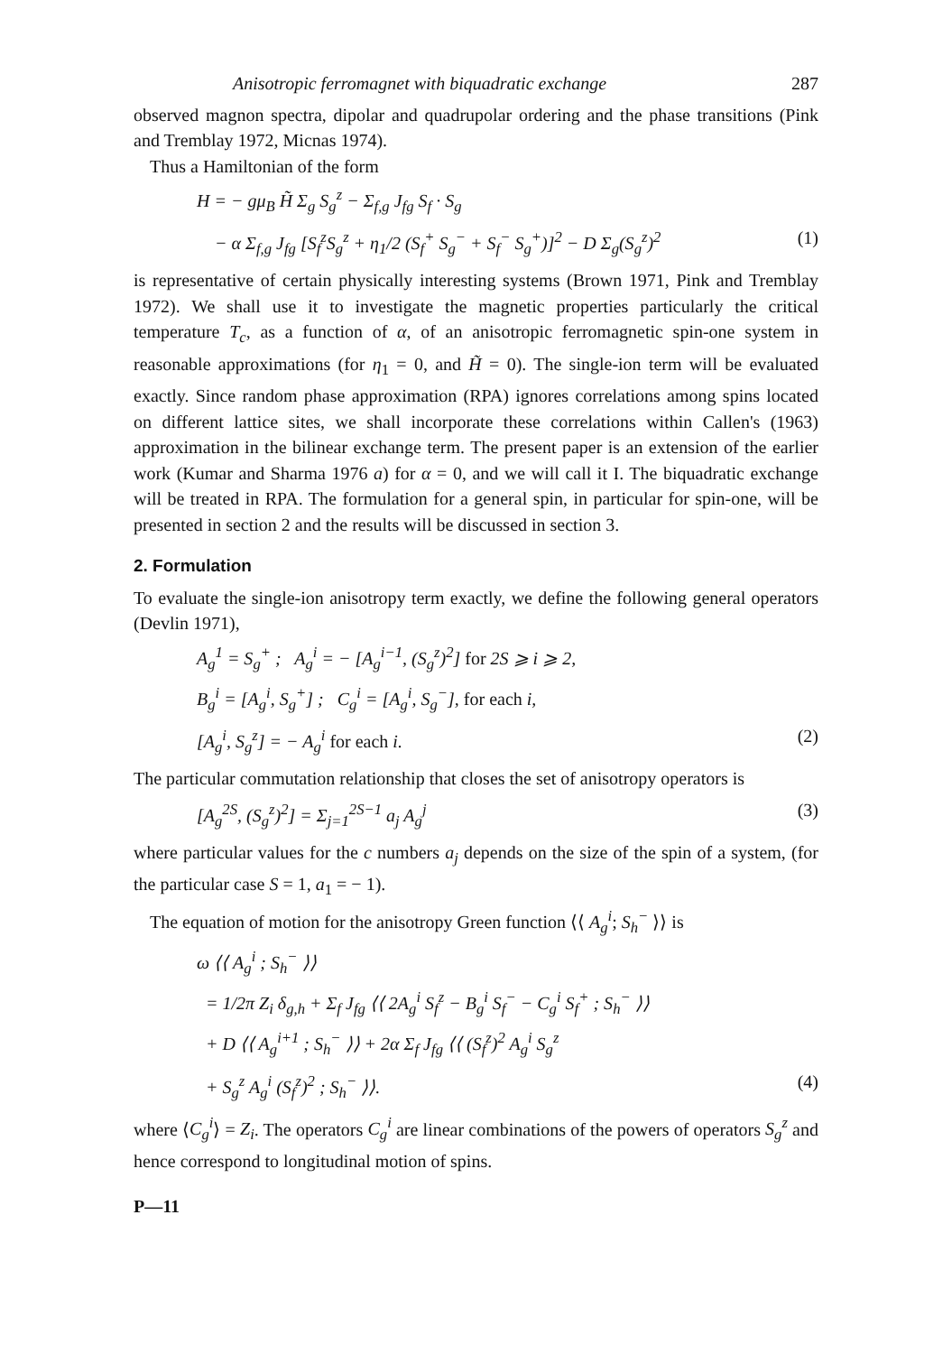Anisotropic ferromagnet with biquadratic exchange 287
observed magnon spectra, dipolar and quadrupolar ordering and the phase transitions (Pink and Tremblay 1972, Micnas 1974).
Thus a Hamiltonian of the form
H = − gμ<sub>B</sub> H̃ Σ<sub>g</sub> S<sub>g</sub><sup>z</sup> − Σ<sub>f,g</sub> J<sub>fg</sub> S<sub>f</sub> · S<sub>g</sub>
− α Σ<sub>f,g</sub> J<sub>fg</sub> [S<sub>f</sub><sup>z</sup>S<sub>g</sub><sup>z</sup> + η<sub>1</sub>/2 (S<sub>f</sub><sup>+</sup> S<sub>g</sub><sup>−</sup> + S<sub>f</sub><sup>−</sup> S<sub>g</sub><sup>+</sup>)]<sup>2</sup> − D Σ<sub>g</sub>(S<sub>g</sub><sup>z</sup>)<sup>2</sup> (1)
is representative of certain physically interesting systems (Brown 1971, Pink and Tremblay 1972). We shall use it to investigate the magnetic properties particularly the critical temperature T<sub>c</sub>, as a function of α, of an anisotropic ferromagnetic spin-one system in reasonable approximations (for η<sub>1</sub> = 0, and H̃ = 0). The single-ion term will be evaluated exactly. Since random phase approximation (RPA) ignores correlations among spins located on different lattice sites, we shall incorporate these correlations within Callen's (1963) approximation in the bilinear exchange term. The present paper is an extension of the earlier work (Kumar and Sharma 1976 a) for α = 0, and we will call it I. The biquadratic exchange will be treated in RPA. The formulation for a general spin, in particular for spin-one, will be presented in section 2 and the results will be discussed in section 3.
2. Formulation
To evaluate the single-ion anisotropy term exactly, we define the following general operators (Devlin 1971),
A<sub>g</sub><sup>1</sup> = S<sub>g</sub><sup>+</sup> ; A<sub>g</sub><sup>i</sup> = − [A<sub>g</sub><sup>i−1</sup>, (S<sub>g</sub><sup>z</sup>)<sup>2</sup>] for 2S ⩾ i ⩾ 2,
B<sub>g</sub><sup>i</sup> = [A<sub>g</sub><sup>i</sup>, S<sub>g</sub><sup>+</sup>] ; C<sub>g</sub><sup>i</sup> = [A<sub>g</sub><sup>i</sup>, S<sub>g</sub><sup>−</sup>], for each i,
[A<sub>g</sub><sup>i</sup>, S<sub>g</sub><sup>z</sup>] = − A<sub>g</sub><sup>i</sup> for each i. (2)
The particular commutation relationship that closes the set of anisotropy operators is
[A<sub>g</sub><sup>2S</sup>, (S<sub>g</sub><sup>z</sup>)<sup>2</sup>] = Σ<sub>j=1</sub><sup>2S−1</sup> a<sub>j</sub> A<sub>g</sub><sup>j</sup> (3)
where particular values for the c numbers a<sub>j</sub> depends on the size of the spin of a system, (for the particular case S = 1, a<sub>1</sub> = − 1).
The equation of motion for the anisotropy Green function ⟨⟨ A<sub>g</sub><sup>i</sup>; S<sub>h</sub><sup>−</sup> ⟩⟩ is
ω ⟨⟨ A<sub>g</sub><sup>i</sup> ; S<sub>h</sub><sup>−</sup> ⟩⟩
= 1/2π Z<sub>i</sub> δ<sub>g,h</sub> + Σ<sub>f</sub> J<sub>fg</sub> ⟨⟨ 2A<sub>g</sub><sup>i</sup> S<sub>f</sub><sup>z</sup> − B<sub>g</sub><sup>i</sup> S<sub>f</sub><sup>−</sup> − C<sub>g</sub><sup>i</sup> S<sub>f</sub><sup>+</sup> ; S<sub>h</sub><sup>−</sup> ⟩⟩
+ D ⟨⟨ A<sub>g</sub><sup>i+1</sup> ; S<sub>h</sub><sup>−</sup> ⟩⟩ + 2α Σ<sub>f</sub> J<sub>fg</sub> ⟨⟨ (S<sub>f</sub><sup>z</sup>)<sup>2</sup> A<sub>g</sub><sup>i</sup> S<sub>g</sub><sup>z</sup>
+ S<sub>g</sub><sup>z</sup> A<sub>g</sub><sup>i</sup> (S<sub>f</sub><sup>z</sup>)<sup>2</sup> ; S<sub>h</sub><sup>−</sup> ⟩⟩. (4)
where ⟨C<sub>g</sub><sup>i</sup>⟩ = Z<sub>i</sub>. The operators C<sub>g</sub><sup>i</sup> are linear combinations of the powers of operators S<sub>g</sub><sup>z</sup> and hence correspond to longitudinal motion of spins.
P—11